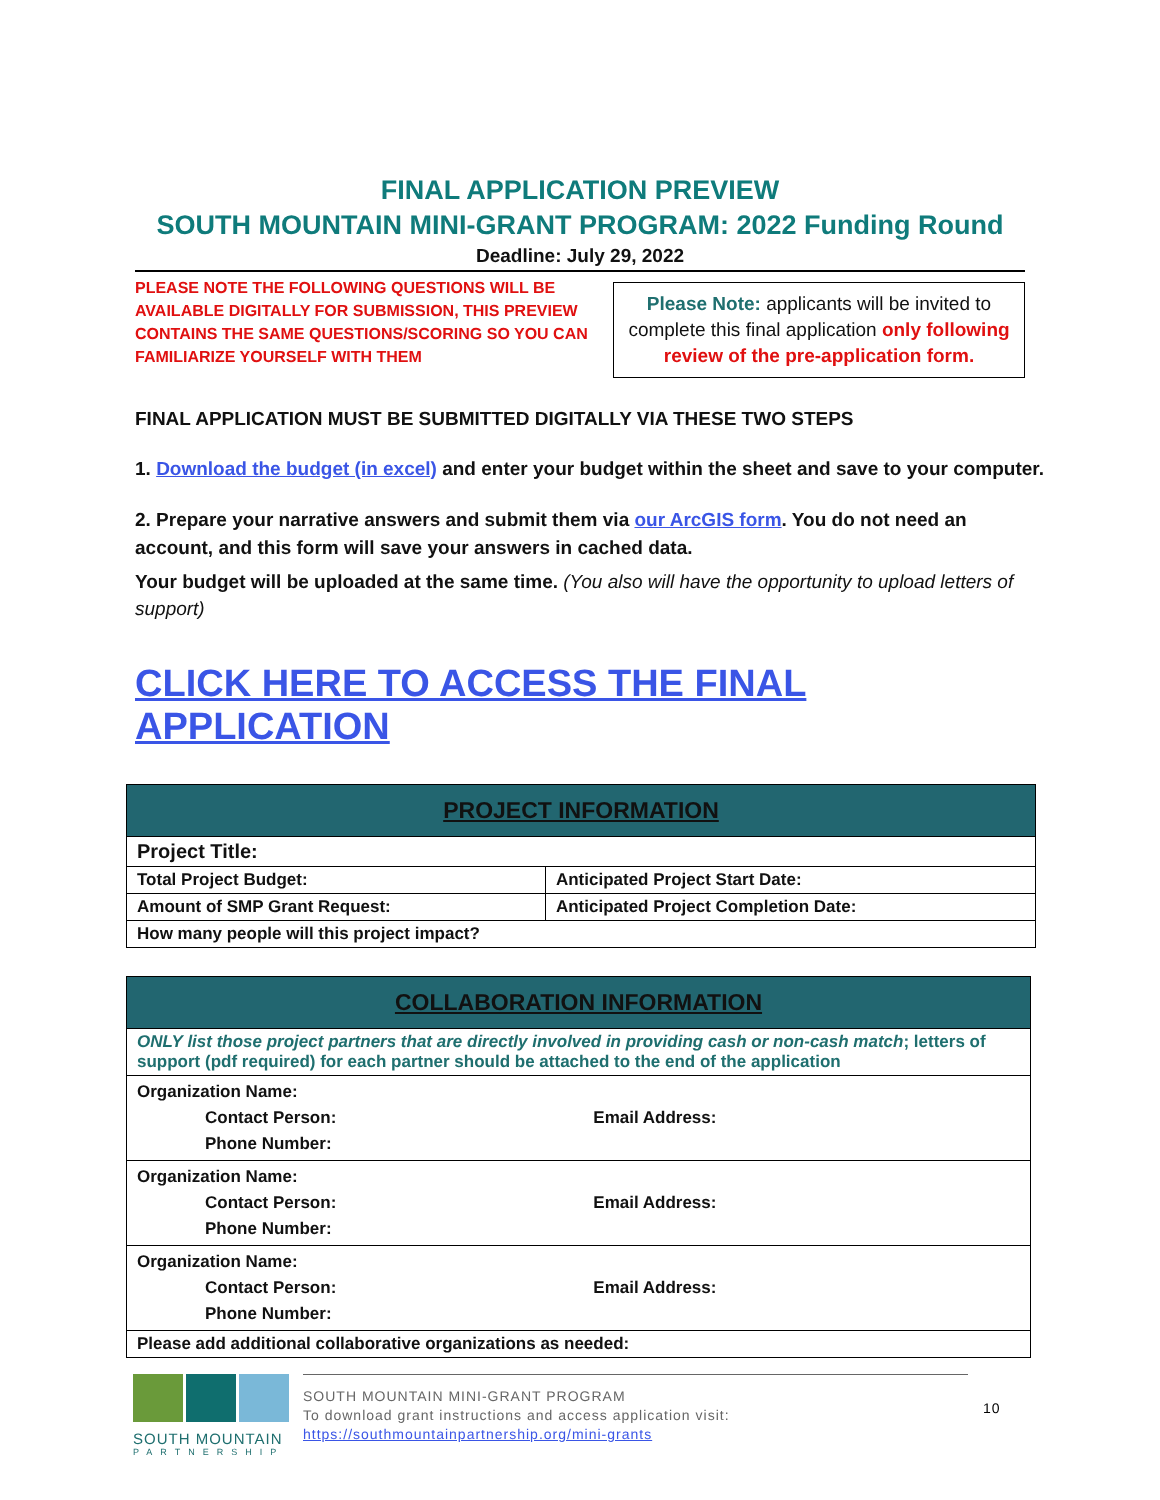FINAL APPLICATION PREVIEW
SOUTH MOUNTAIN MINI-GRANT PROGRAM: 2022 Funding Round
Deadline: July 29, 2022
PLEASE NOTE THE FOLLOWING QUESTIONS WILL BE AVAILABLE DIGITALLY FOR SUBMISSION, THIS PREVIEW CONTAINS THE SAME QUESTIONS/SCORING SO YOU CAN FAMILIARIZE YOURSELF WITH THEM
Please Note: applicants will be invited to complete this final application only following review of the pre-application form.
FINAL APPLICATION MUST BE SUBMITTED DIGITALLY VIA THESE TWO STEPS
1. Download the budget (in excel) and enter your budget within the sheet and save to your computer.
2. Prepare your narrative answers and submit them via our ArcGIS form. You do not need an account, and this form will save your answers in cached data.
Your budget will be uploaded at the same time. (You also will have the opportunity to upload letters of support)
CLICK HERE TO ACCESS THE FINAL APPLICATION
| PROJECT INFORMATION | |
| --- | --- |
| Project Title: | |
| Total Project Budget: | Anticipated Project Start Date: |
| Amount of SMP Grant Request: | Anticipated Project Completion Date: |
| How many people will this project impact? | |
| COLLABORATION INFORMATION |
| --- |
| ONLY list those project partners that are directly involved in providing cash or non-cash match ; letters of support (pdf required) for each partner should be attached to the end of the application |
| Organization Name: Contact Person: Email Address: Phone Number: |
| Organization Name: Contact Person: Email Address: Phone Number: |
| Organization Name: Contact Person: Email Address: Phone Number: |
| Please add additional collaborative organizations as needed: |
SOUTH MOUNTAIN
PARTNERSHIP
SOUTH MOUNTAIN MINI-GRANT PROGRAM
To download grant instructions and access application visit:
https://southmountainpartnership.org/mini-grants
10